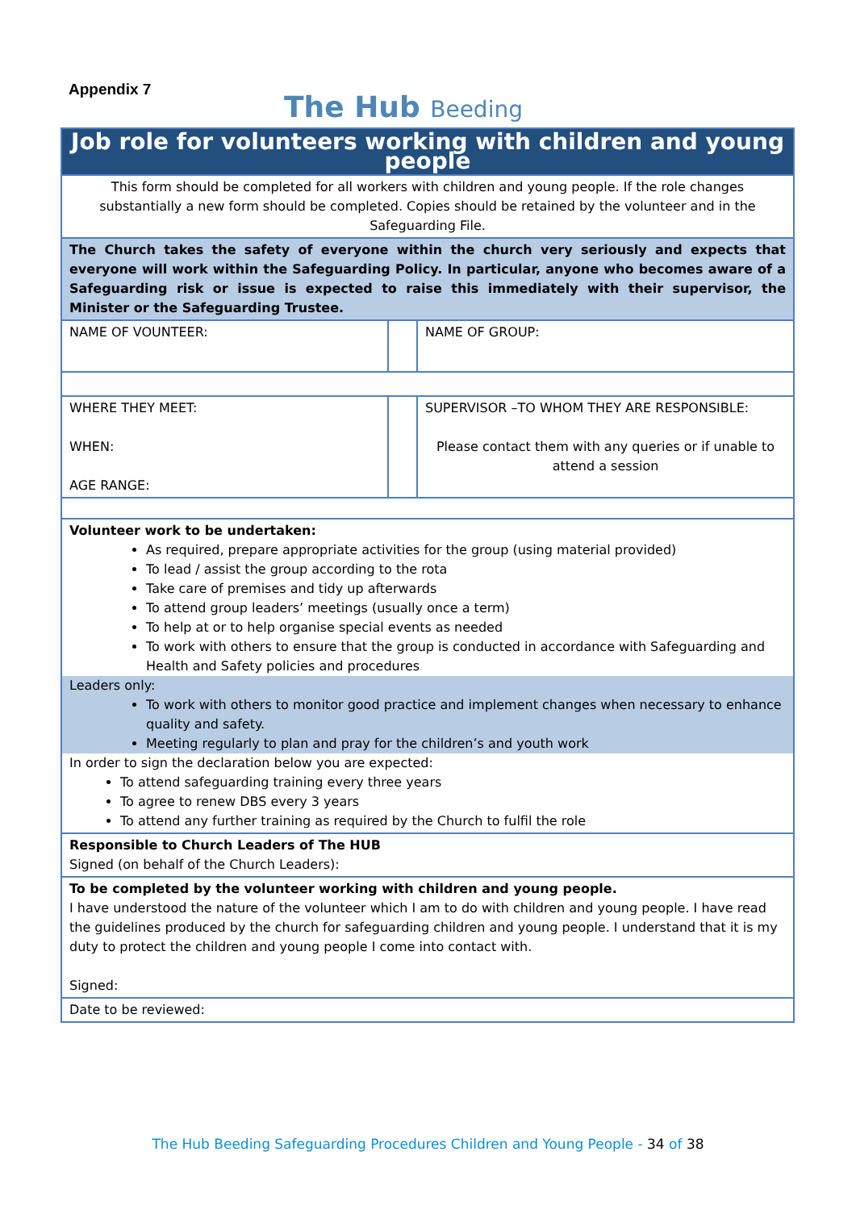Appendix 7
The Hub Beeding
| Job role for volunteers working with children and young people | | |
| This form should be completed for all workers with children and young people. If the role changes substantially a new form should be completed. Copies should be retained by the volunteer and in the Safeguarding File. | | |
| The Church takes the safety of everyone within the church very seriously and expects that everyone will work within the Safeguarding Policy. In particular, anyone who becomes aware of a Safeguarding risk or issue is expected to raise this immediately with their supervisor, the Minister or the Safeguarding Trustee. | | |
| NAME OF VOUNTEER: | | NAME OF GROUP: |
| WHERE THEY MEET: WHEN: AGE RANGE: | | SUPERVISOR –TO WHOM THEY ARE RESPONSIBLE: Please contact them with any queries or if unable to attend a session |
| Volunteer work to be undertaken: As required, prepare appropriate activities for the group (using material provided) To lead / assist the group according to the rota Take care of premises and tidy up afterwards To attend group leaders’ meetings (usually once a term) To help at or to help organise special events as needed To work with others to ensure that the group is conducted in accordance with Safeguarding and Health and Safety policies and procedures Leaders only: To work with others to monitor good practice and implement changes when necessary to enhance quality and safety. Meeting regularly to plan and pray for the children’s and youth work In order to sign the declaration below you are expected: To attend safeguarding training every three years To agree to renew DBS every 3 years To attend any further training as required by the Church to fulfil the role | | |
| Responsible to Church Leaders of The HUB Signed (on behalf of the Church Leaders): | | |
| To be completed by the volunteer working with children and young people. I have understood the nature of the volunteer which I am to do with children and young people. I have read the guidelines produced by the church for safeguarding children and young people. I understand that it is my duty to protect the children and young people I come into contact with. Signed: | | |
| Date to be reviewed: | | |
The Hub Beeding Safeguarding Procedures Children and Young People - 34 of 38